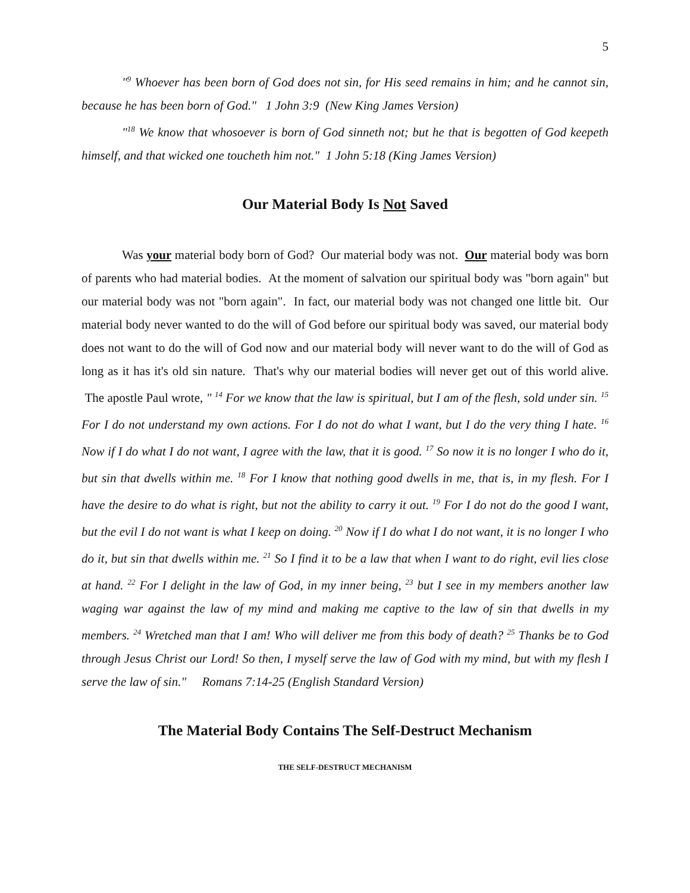5
"<sup>9</sup> Whoever has been born of God does not sin, for His seed remains in him; and he cannot sin, because he has been born of God." 1 John 3:9 (New King James Version)
"<sup>18</sup> We know that whosoever is born of God sinneth not; but he that is begotten of God keepeth himself, and that wicked one toucheth him not." 1 John 5:18 (King James Version)
Our Material Body Is Not Saved
Was your material body born of God? Our material body was not. Our material body was born of parents who had material bodies. At the moment of salvation our spiritual body was "born again" but our material body was not "born again". In fact, our material body was not changed one little bit. Our material body never wanted to do the will of God before our spiritual body was saved, our material body does not want to do the will of God now and our material body will never want to do the will of God as long as it has it's old sin nature. That's why our material bodies will never get out of this world alive. The apostle Paul wrote, " <sup>14</sup> For we know that the law is spiritual, but I am of the flesh, sold under sin. <sup>15</sup> For I do not understand my own actions. For I do not do what I want, but I do the very thing I hate. <sup>16</sup> Now if I do what I do not want, I agree with the law, that it is good. <sup>17</sup> So now it is no longer I who do it, but sin that dwells within me. <sup>18</sup> For I know that nothing good dwells in me, that is, in my flesh. For I have the desire to do what is right, but not the ability to carry it out. <sup>19</sup> For I do not do the good I want, but the evil I do not want is what I keep on doing. <sup>20</sup> Now if I do what I do not want, it is no longer I who do it, but sin that dwells within me. <sup>21</sup> So I find it to be a law that when I want to do right, evil lies close at hand. <sup>22</sup> For I delight in the law of God, in my inner being, <sup>23</sup> but I see in my members another law waging war against the law of my mind and making me captive to the law of sin that dwells in my members. <sup>24</sup> Wretched man that I am! Who will deliver me from this body of death? <sup>25</sup> Thanks be to God through Jesus Christ our Lord! So then, I myself serve the law of God with my mind, but with my flesh I serve the law of sin." Romans 7:14-25 (English Standard Version)
The Material Body Contains The Self-Destruct Mechanism
THE SELF-DESTRUCT MECHANISM